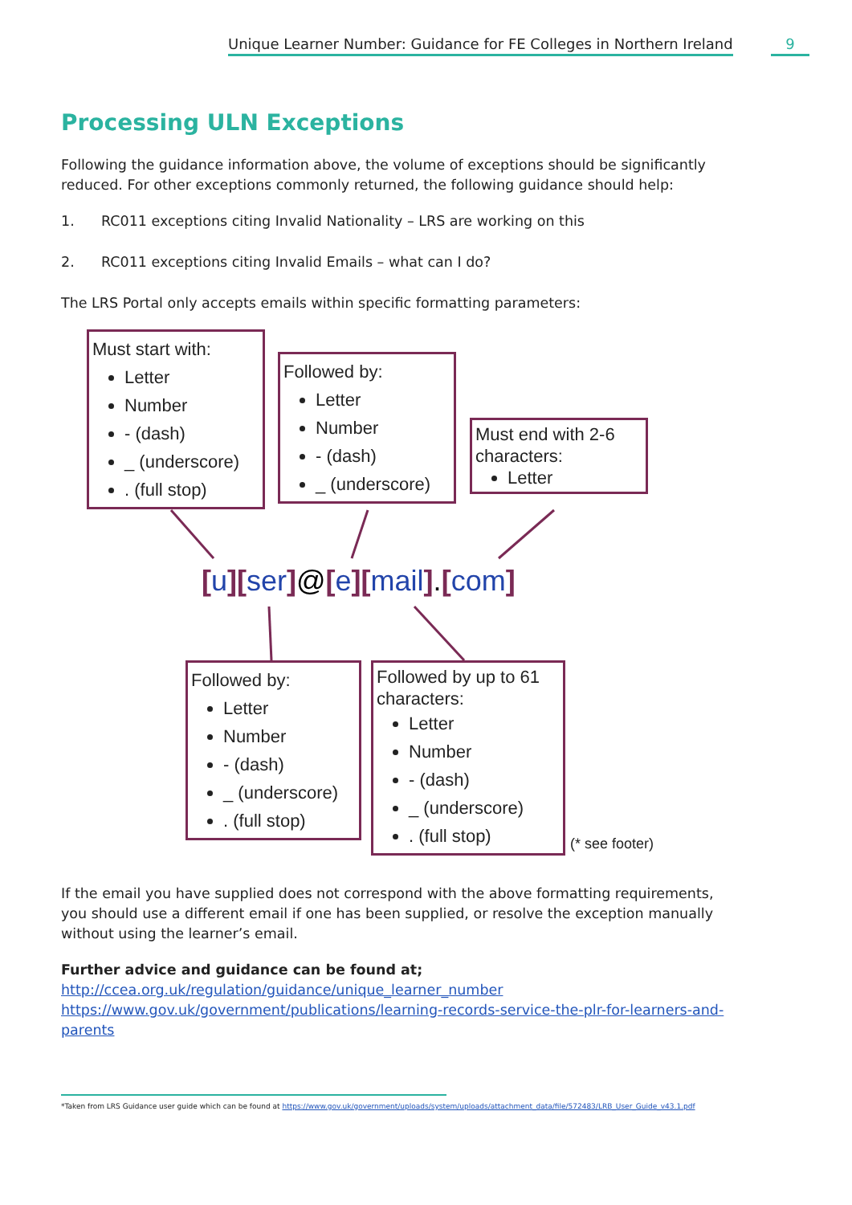Unique Learner Number: Guidance for FE Colleges in Northern Ireland
9
Processing ULN Exceptions
Following the guidance information above, the volume of exceptions should be significantly reduced. For other exceptions commonly returned, the following guidance should help:
1. RC011 exceptions citing Invalid Nationality – LRS are working on this
2. RC011 exceptions citing Invalid Emails – what can I do?
The LRS Portal only accepts emails within specific formatting parameters:
Must start with:
Letter
Number
- (dash)
_ (underscore)
. (full stop)
Followed by:
Letter
Number
- (dash)
_ (underscore)
Must end with 2-6 characters:
Letter
[u][ser]@[e][mail].[com]
Followed by:
Letter
Number
- (dash)
_ (underscore)
. (full stop)
Followed by up to 61 characters:
Letter
Number
- (dash)
_ (underscore)
. (full stop)
(* see footer)
If the email you have supplied does not correspond with the above formatting requirements, you should use a different email if one has been supplied, or resolve the exception manually without using the learner’s email.
Further advice and guidance can be found at;
http://ccea.org.uk/regulation/guidance/unique_learner_number
https://www.gov.uk/government/publications/learning-records-service-the-plr-for-learners-and-parents
*Taken from LRS Guidance user guide which can be found at https://www.gov.uk/government/uploads/system/uploads/attachment_data/file/572483/LRB_User_Guide_v43.1.pdf